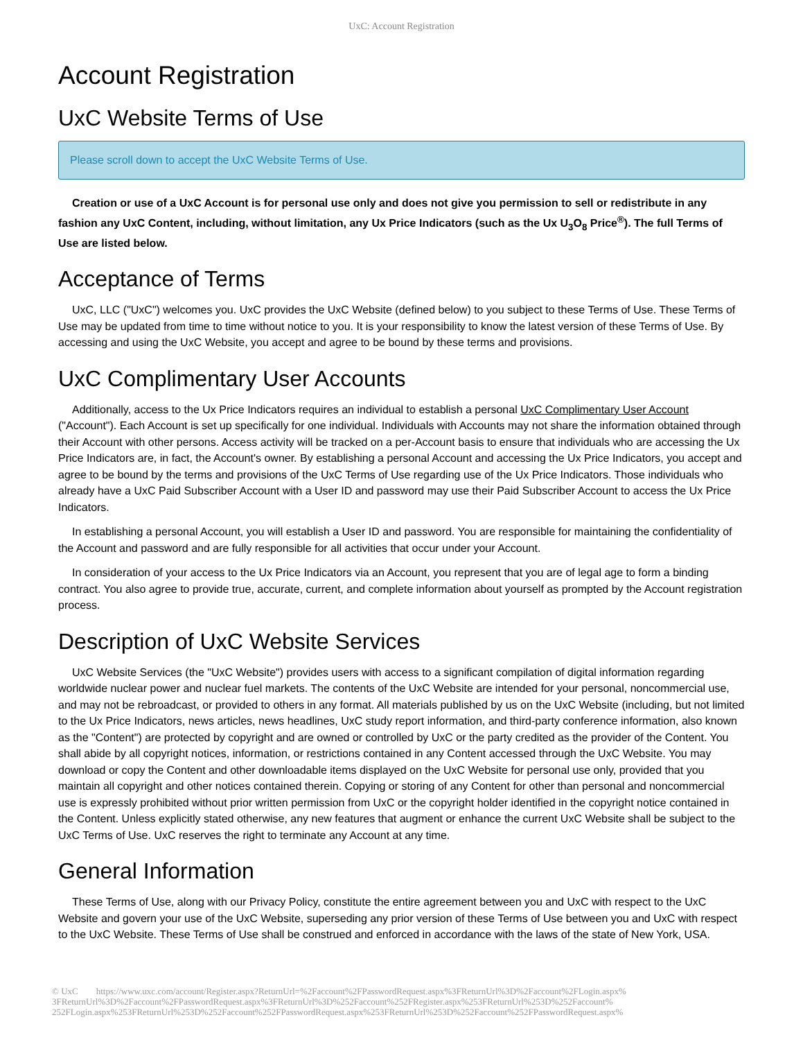UxC: Account Registration
Account Registration
UxC Website Terms of Use
Please scroll down to accept the UxC Website Terms of Use.
Creation or use of a UxC Account is for personal use only and does not give you permission to sell or redistribute in any fashion any UxC Content, including, without limitation, any Ux Price Indicators (such as the Ux U<sub>3</sub>O<sub>8</sub> Price<sup>®</sup>). The full Terms of Use are listed below.
Acceptance of Terms
UxC, LLC ("UxC") welcomes you. UxC provides the UxC Website (defined below) to you subject to these Terms of Use. These Terms of Use may be updated from time to time without notice to you. It is your responsibility to know the latest version of these Terms of Use. By accessing and using the UxC Website, you accept and agree to be bound by these terms and provisions.
UxC Complimentary User Accounts
Additionally, access to the Ux Price Indicators requires an individual to establish a personal UxC Complimentary User Account ("Account"). Each Account is set up specifically for one individual. Individuals with Accounts may not share the information obtained through their Account with other persons. Access activity will be tracked on a per-Account basis to ensure that individuals who are accessing the Ux Price Indicators are, in fact, the Account's owner. By establishing a personal Account and accessing the Ux Price Indicators, you accept and agree to be bound by the terms and provisions of the UxC Terms of Use regarding use of the Ux Price Indicators. Those individuals who already have a UxC Paid Subscriber Account with a User ID and password may use their Paid Subscriber Account to access the Ux Price Indicators.
In establishing a personal Account, you will establish a User ID and password. You are responsible for maintaining the confidentiality of the Account and password and are fully responsible for all activities that occur under your Account.
In consideration of your access to the Ux Price Indicators via an Account, you represent that you are of legal age to form a binding contract. You also agree to provide true, accurate, current, and complete information about yourself as prompted by the Account registration process.
Description of UxC Website Services
UxC Website Services (the "UxC Website") provides users with access to a significant compilation of digital information regarding worldwide nuclear power and nuclear fuel markets. The contents of the UxC Website are intended for your personal, noncommercial use, and may not be rebroadcast, or provided to others in any format. All materials published by us on the UxC Website (including, but not limited to the Ux Price Indicators, news articles, news headlines, UxC study report information, and third-party conference information, also known as the "Content") are protected by copyright and are owned or controlled by UxC or the party credited as the provider of the Content. You shall abide by all copyright notices, information, or restrictions contained in any Content accessed through the UxC Website. You may download or copy the Content and other downloadable items displayed on the UxC Website for personal use only, provided that you maintain all copyright and other notices contained therein. Copying or storing of any Content for other than personal and noncommercial use is expressly prohibited without prior written permission from UxC or the copyright holder identified in the copyright notice contained in the Content. Unless explicitly stated otherwise, any new features that augment or enhance the current UxC Website shall be subject to the UxC Terms of Use. UxC reserves the right to terminate any Account at any time.
General Information
These Terms of Use, along with our Privacy Policy, constitute the entire agreement between you and UxC with respect to the UxC Website and govern your use of the UxC Website, superseding any prior version of these Terms of Use between you and UxC with respect to the UxC Website. These Terms of Use shall be construed and enforced in accordance with the laws of the state of New York, USA.
© UxC https://www.uxc.com/account/Register.aspx?ReturnUrl=%2Faccount%2FPasswordRequest.aspx%3FReturnUrl%3D%2Faccount%2FLogin.aspx% 3FReturnUrl%3D%2Faccount%2FPasswordRequest.aspx%3FReturnUrl%3D%252Faccount%252FRegister.aspx%253FReturnUrl%253D%252Faccount% 252FLogin.aspx%253FReturnUrl%253D%252Faccount%252FPasswordRequest.aspx%253FReturnUrl%253D%252Faccount%252FPasswordRequest.aspx%